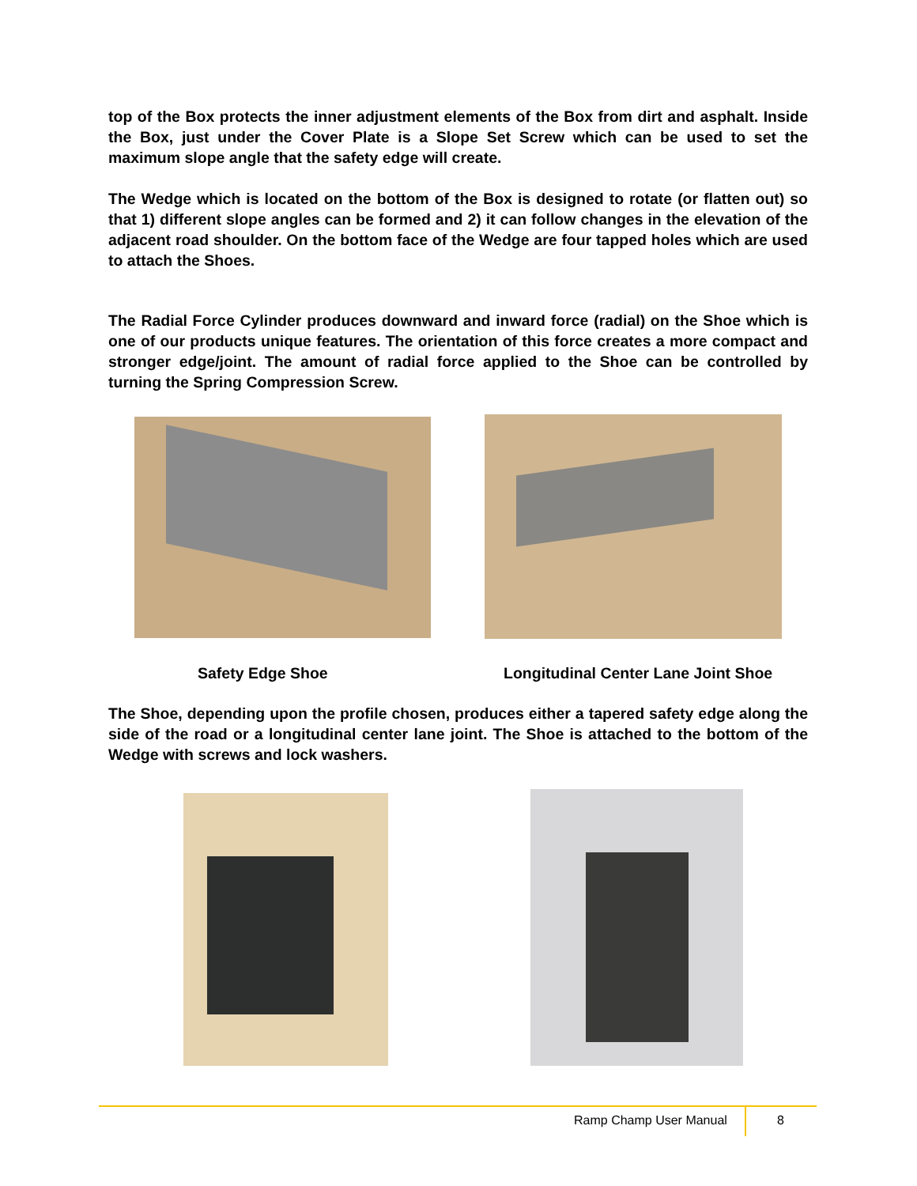top of the Box protects the inner adjustment elements of the Box from dirt and asphalt. Inside the Box, just under the Cover Plate is a Slope Set Screw which can be used to set the maximum slope angle that the safety edge will create.
The Wedge which is located on the bottom of the Box is designed to rotate (or flatten out) so that 1) different slope angles can be formed and 2) it can follow changes in the elevation of the adjacent road shoulder. On the bottom face of the Wedge are four tapped holes which are used to attach the Shoes.
The Radial Force Cylinder produces downward and inward force (radial) on the Shoe which is one of our products unique features. The orientation of this force creates a more compact and stronger edge/joint. The amount of radial force applied to the Shoe can be controlled by turning the Spring Compression Screw.
Safety Edge Shoe Longitudinal Center Lane Joint Shoe
The Shoe, depending upon the profile chosen, produces either a tapered safety edge along the side of the road or a longitudinal center lane joint. The Shoe is attached to the bottom of the Wedge with screws and lock washers.
Ramp Champ User Manual 8